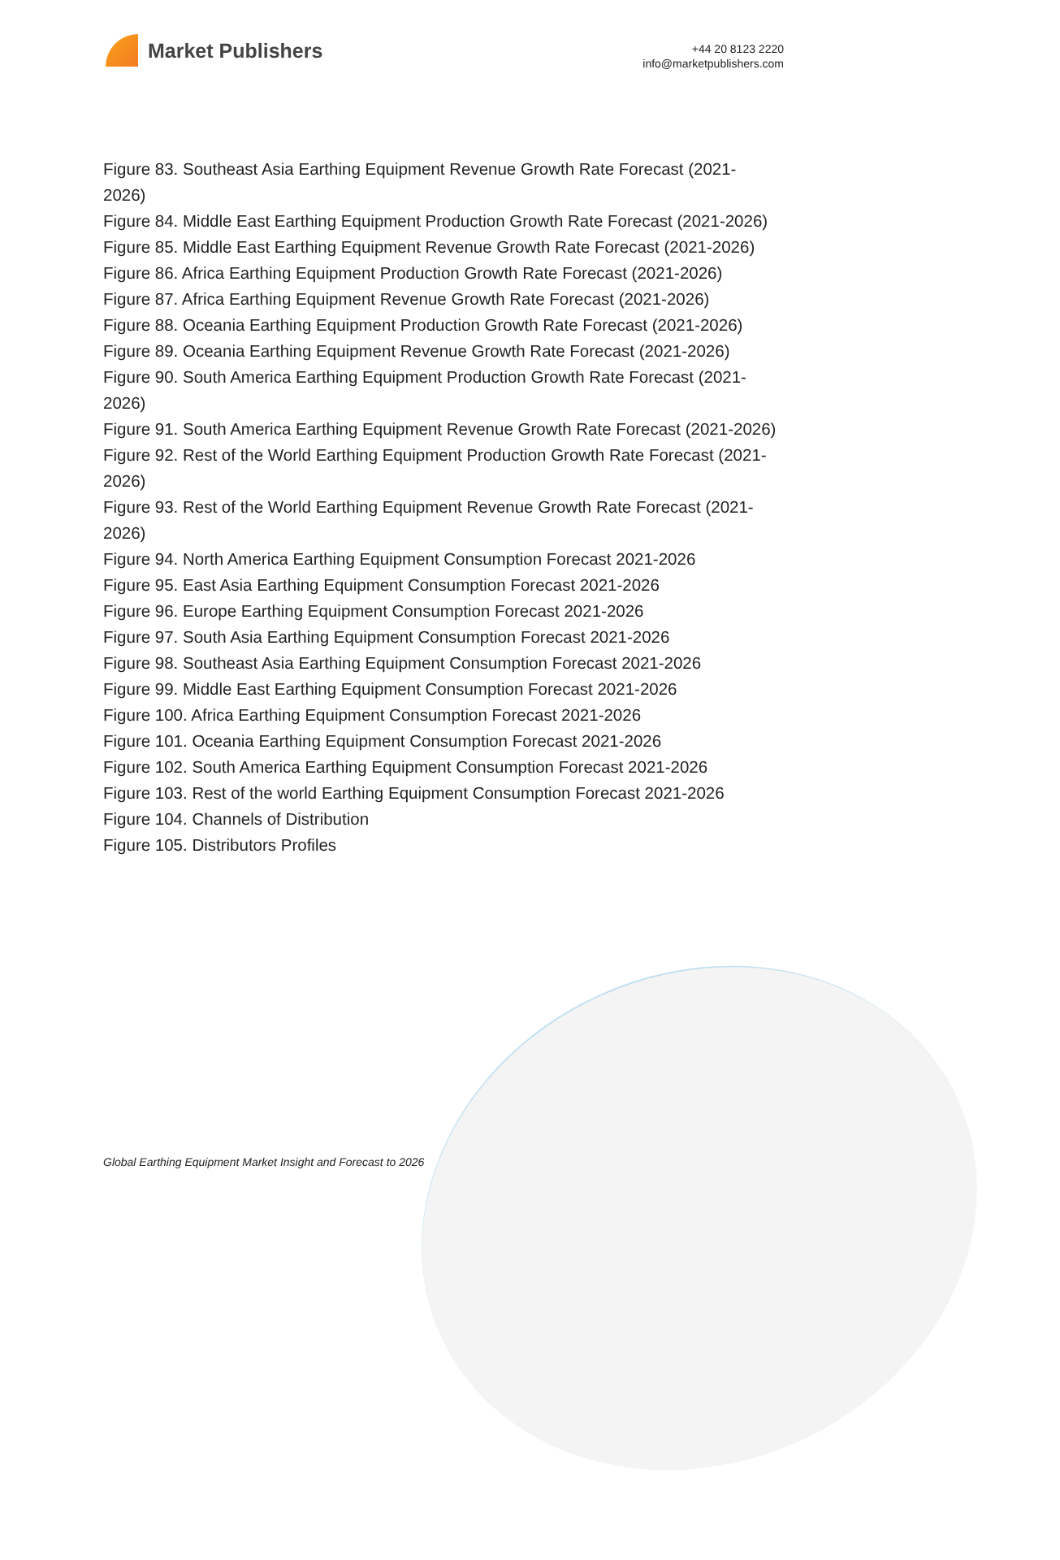Market Publishers
+44 20 8123 2220
info@marketpublishers.com
Figure 83. Southeast Asia Earthing Equipment Revenue Growth Rate Forecast (2021-2026)
Figure 84. Middle East Earthing Equipment Production Growth Rate Forecast (2021-2026)
Figure 85. Middle East Earthing Equipment Revenue Growth Rate Forecast (2021-2026)
Figure 86. Africa Earthing Equipment Production Growth Rate Forecast (2021-2026)
Figure 87. Africa Earthing Equipment Revenue Growth Rate Forecast (2021-2026)
Figure 88. Oceania Earthing Equipment Production Growth Rate Forecast (2021-2026)
Figure 89. Oceania Earthing Equipment Revenue Growth Rate Forecast (2021-2026)
Figure 90. South America Earthing Equipment Production Growth Rate Forecast (2021-2026)
Figure 91. South America Earthing Equipment Revenue Growth Rate Forecast (2021-2026)
Figure 92. Rest of the World Earthing Equipment Production Growth Rate Forecast (2021-2026)
Figure 93. Rest of the World Earthing Equipment Revenue Growth Rate Forecast (2021-2026)
Figure 94. North America Earthing Equipment Consumption Forecast 2021-2026
Figure 95. East Asia Earthing Equipment Consumption Forecast 2021-2026
Figure 96. Europe Earthing Equipment Consumption Forecast 2021-2026
Figure 97. South Asia Earthing Equipment Consumption Forecast 2021-2026
Figure 98. Southeast Asia Earthing Equipment Consumption Forecast 2021-2026
Figure 99. Middle East Earthing Equipment Consumption Forecast 2021-2026
Figure 100. Africa Earthing Equipment Consumption Forecast 2021-2026
Figure 101. Oceania Earthing Equipment Consumption Forecast 2021-2026
Figure 102. South America Earthing Equipment Consumption Forecast 2021-2026
Figure 103. Rest of the world Earthing Equipment Consumption Forecast 2021-2026
Figure 104. Channels of Distribution
Figure 105. Distributors Profiles
Global Earthing Equipment Market Insight and Forecast to 2026